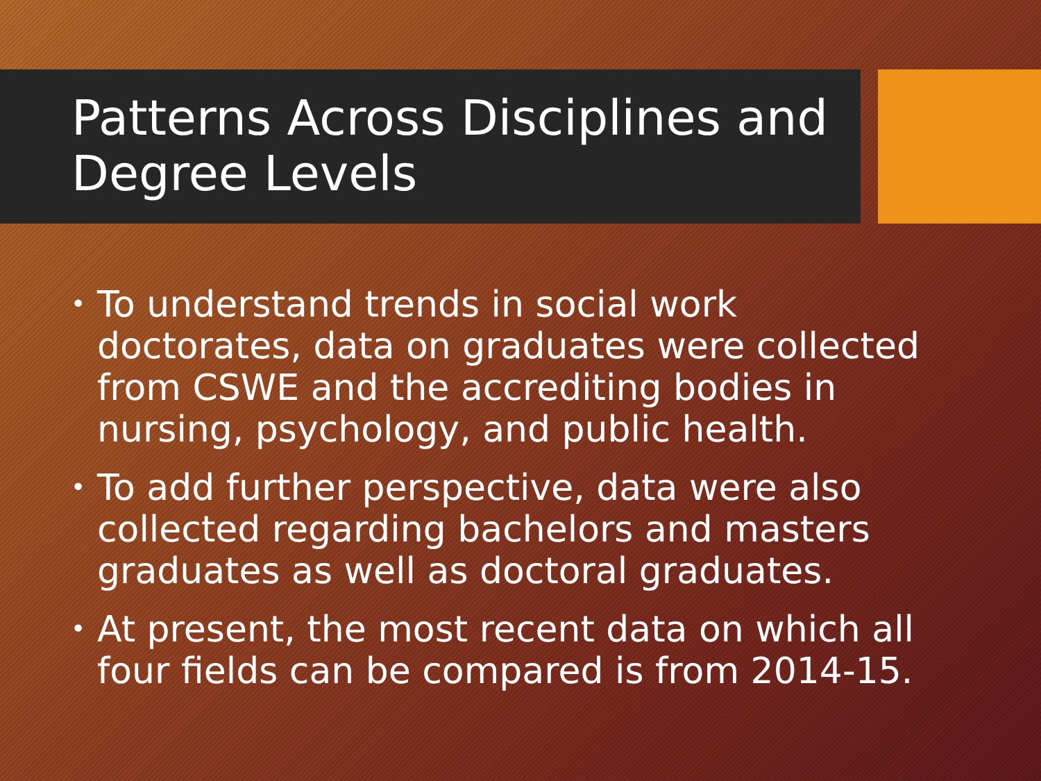Patterns Across Disciplines and Degree Levels
• To understand trends in social work doctorates, data on graduates were collected from CSWE and the accrediting bodies in nursing, psychology, and public health.
• To add further perspective, data were also collected regarding bachelors and masters graduates as well as doctoral graduates.
• At present, the most recent data on which all four fields can be compared is from 2014-15.